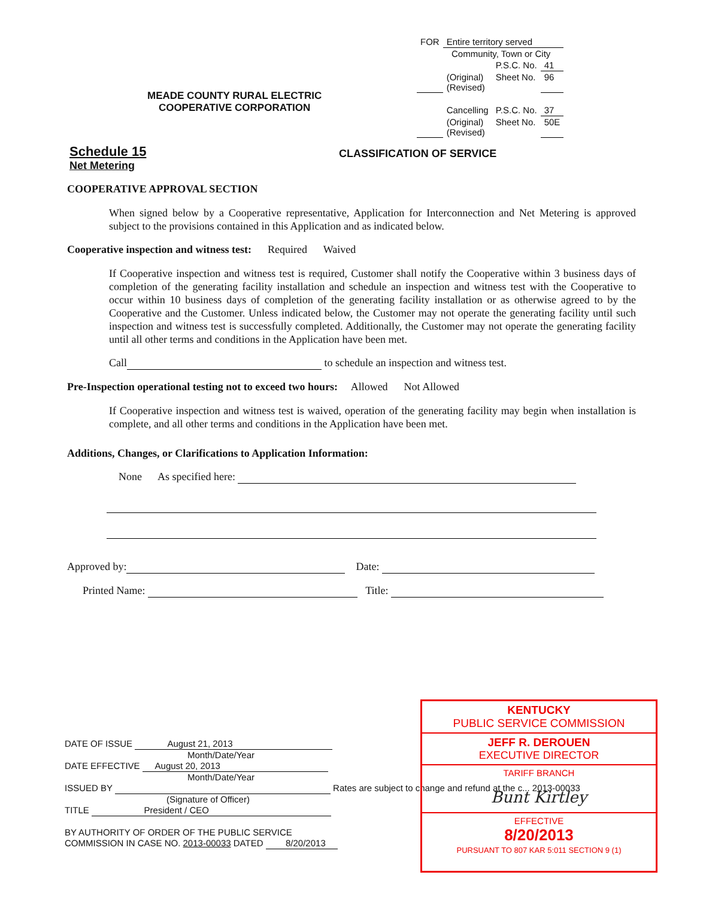MEADE COUNTY RURAL ELECTRIC
COOPERATIVE CORPORATION
| FOR | Entire territory served | | |
| | Community, Town or City | | |
| | | P.S.C. No. | 41 |
| | (Original) (Revised) | Sheet No. | 96 |
| | Cancelling | P.S.C. No. | 37 |
| | (Original) (Revised) | Sheet No. | 50E |
Schedule 15
Net Metering
CLASSIFICATION OF SERVICE
COOPERATIVE APPROVAL SECTION
When signed below by a Cooperative representative, Application for Interconnection and Net Metering is approved subject to the provisions contained in this Application and as indicated below.
Cooperative inspection and witness test: Required Waived
If Cooperative inspection and witness test is required, Customer shall notify the Cooperative within 3 business days of completion of the generating facility installation and schedule an inspection and witness test with the Cooperative to occur within 10 business days of completion of the generating facility installation or as otherwise agreed to by the Cooperative and the Customer. Unless indicated below, the Customer may not operate the generating facility until such inspection and witness test is successfully completed. Additionally, the Customer may not operate the generating facility until all other terms and conditions in the Application have been met.
Call to schedule an inspection and witness test.
Pre-Inspection operational testing not to exceed two hours: Allowed Not Allowed
If Cooperative inspection and witness test is waived, operation of the generating facility may begin when installation is complete, and all other terms and conditions in the Application have been met.
Additions, Changes, or Clarifications to Application Information:
None As specified here:
Approved by: Date:
Printed Name: Title:
DATE OF ISSUE August 21, 2013
Month/Date/Year
DATE EFFECTIVE August 20, 2013
Month/Date/Year
ISSUED BY Rates are subject to change and refund at the c... 2013-00033
(Signature of Officer)
TITLE President / CEO
BY AUTHORITY OF ORDER OF THE PUBLIC SERVICE
COMMISSION IN CASE NO. 2013-00033 DATED 8/20/2013
KENTUCKY
PUBLIC SERVICE COMMISSION
JEFF R. DEROUEN
EXECUTIVE DIRECTOR
TARIFF BRANCH
Bunt Kirtley
EFFECTIVE
8/20/2013
PURSUANT TO 807 KAR 5:011 SECTION 9 (1)